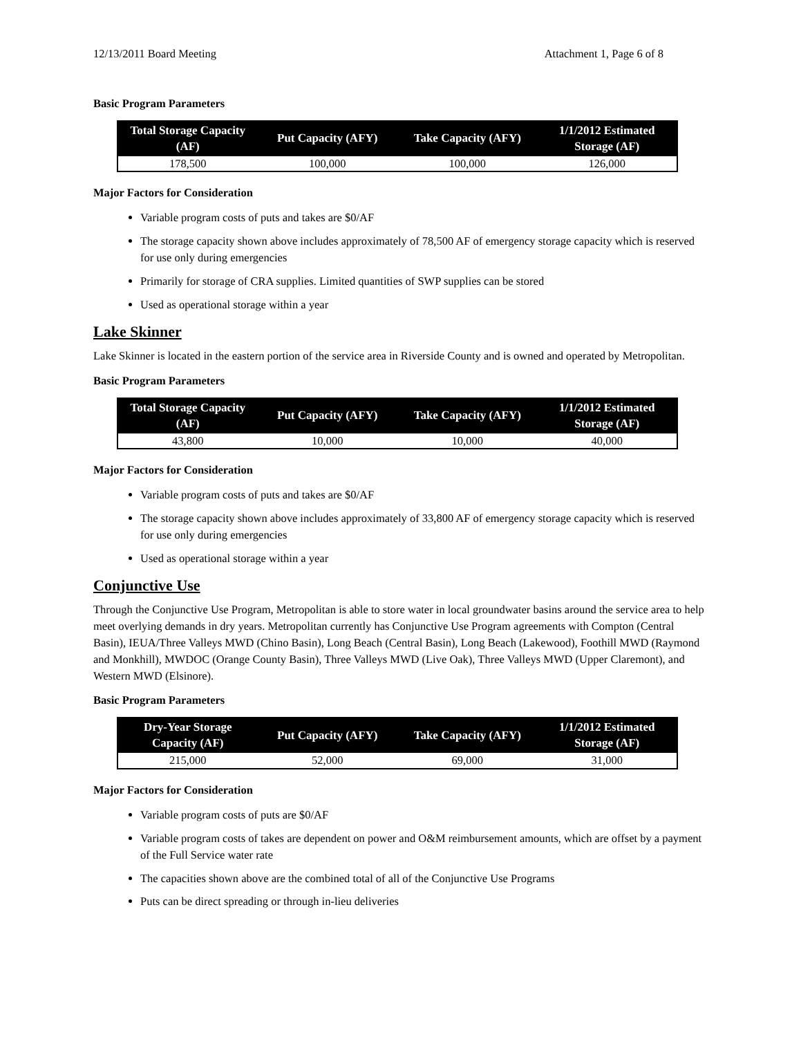12/13/2011 Board Meeting Attachment 1, Page 6 of 8
Basic Program Parameters
| Total Storage Capacity (AF) | Put Capacity (AFY) | Take Capacity (AFY) | 1/1/2012 Estimated Storage (AF) |
| --- | --- | --- | --- |
| 178,500 | 100,000 | 100,000 | 126,000 |
Major Factors for Consideration
Variable program costs of puts and takes are $0/AF
The storage capacity shown above includes approximately of 78,500 AF of emergency storage capacity which is reserved for use only during emergencies
Primarily for storage of CRA supplies. Limited quantities of SWP supplies can be stored
Used as operational storage within a year
Lake Skinner
Lake Skinner is located in the eastern portion of the service area in Riverside County and is owned and operated by Metropolitan.
Basic Program Parameters
| Total Storage Capacity (AF) | Put Capacity (AFY) | Take Capacity (AFY) | 1/1/2012 Estimated Storage (AF) |
| --- | --- | --- | --- |
| 43,800 | 10,000 | 10,000 | 40,000 |
Major Factors for Consideration
Variable program costs of puts and takes are $0/AF
The storage capacity shown above includes approximately of 33,800 AF of emergency storage capacity which is reserved for use only during emergencies
Used as operational storage within a year
Conjunctive Use
Through the Conjunctive Use Program, Metropolitan is able to store water in local groundwater basins around the service area to help meet overlying demands in dry years. Metropolitan currently has Conjunctive Use Program agreements with Compton (Central Basin), IEUA/Three Valleys MWD (Chino Basin), Long Beach (Central Basin), Long Beach (Lakewood), Foothill MWD (Raymond and Monkhill), MWDOC (Orange County Basin), Three Valleys MWD (Live Oak), Three Valleys MWD (Upper Claremont), and Western MWD (Elsinore).
Basic Program Parameters
| Dry-Year Storage Capacity (AF) | Put Capacity (AFY) | Take Capacity (AFY) | 1/1/2012 Estimated Storage (AF) |
| --- | --- | --- | --- |
| 215,000 | 52,000 | 69,000 | 31,000 |
Major Factors for Consideration
Variable program costs of puts are $0/AF
Variable program costs of takes are dependent on power and O&M reimbursement amounts, which are offset by a payment of the Full Service water rate
The capacities shown above are the combined total of all of the Conjunctive Use Programs
Puts can be direct spreading or through in-lieu deliveries